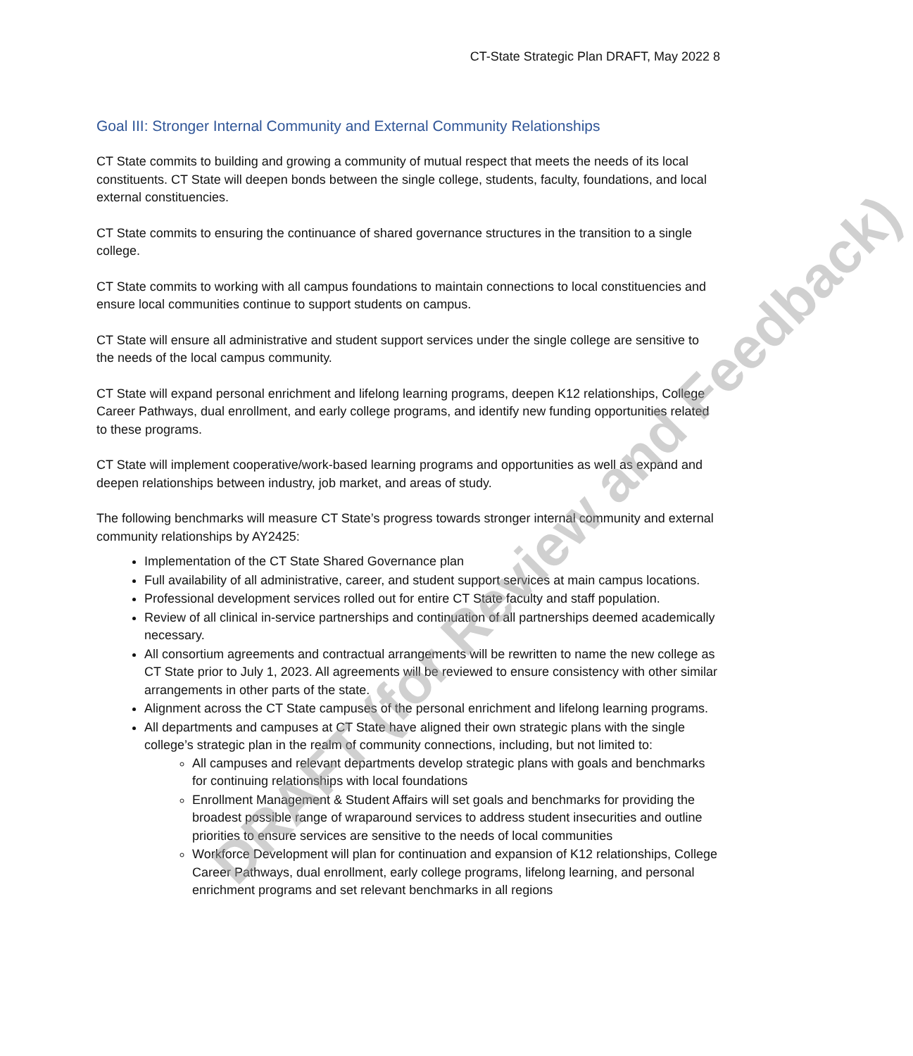CT-State Strategic Plan DRAFT, May 2022 8
Goal III: Stronger Internal Community and External Community Relationships
CT State commits to building and growing a community of mutual respect that meets the needs of its local constituents. CT State will deepen bonds between the single college, students, faculty, foundations, and local external constituencies.
CT State commits to ensuring the continuance of shared governance structures in the transition to a single college.
CT State commits to working with all campus foundations to maintain connections to local constituencies and ensure local communities continue to support students on campus.
CT State will ensure all administrative and student support services under the single college are sensitive to the needs of the local campus community.
CT State will expand personal enrichment and lifelong learning programs, deepen K12 relationships, College Career Pathways, dual enrollment, and early college programs, and identify new funding opportunities related to these programs.
CT State will implement cooperative/work-based learning programs and opportunities as well as expand and deepen relationships between industry, job market, and areas of study.
The following benchmarks will measure CT State’s progress towards stronger internal community and external community relationships by AY2425:
Implementation of the CT State Shared Governance plan
Full availability of all administrative, career, and student support services at main campus locations.
Professional development services rolled out for entire CT State faculty and staff population.
Review of all clinical in-service partnerships and continuation of all partnerships deemed academically necessary.
All consortium agreements and contractual arrangements will be rewritten to name the new college as CT State prior to July 1, 2023. All agreements will be reviewed to ensure consistency with other similar arrangements in other parts of the state.
Alignment across the CT State campuses of the personal enrichment and lifelong learning programs.
All departments and campuses at CT State have aligned their own strategic plans with the single college’s strategic plan in the realm of community connections, including, but not limited to:
All campuses and relevant departments develop strategic plans with goals and benchmarks for continuing relationships with local foundations
Enrollment Management & Student Affairs will set goals and benchmarks for providing the broadest possible range of wraparound services to address student insecurities and outline priorities to ensure services are sensitive to the needs of local communities
Workforce Development will plan for continuation and expansion of K12 relationships, College Career Pathways, dual enrollment, early college programs, lifelong learning, and personal enrichment programs and set relevant benchmarks in all regions
DRAFT (for Review and Feedback)